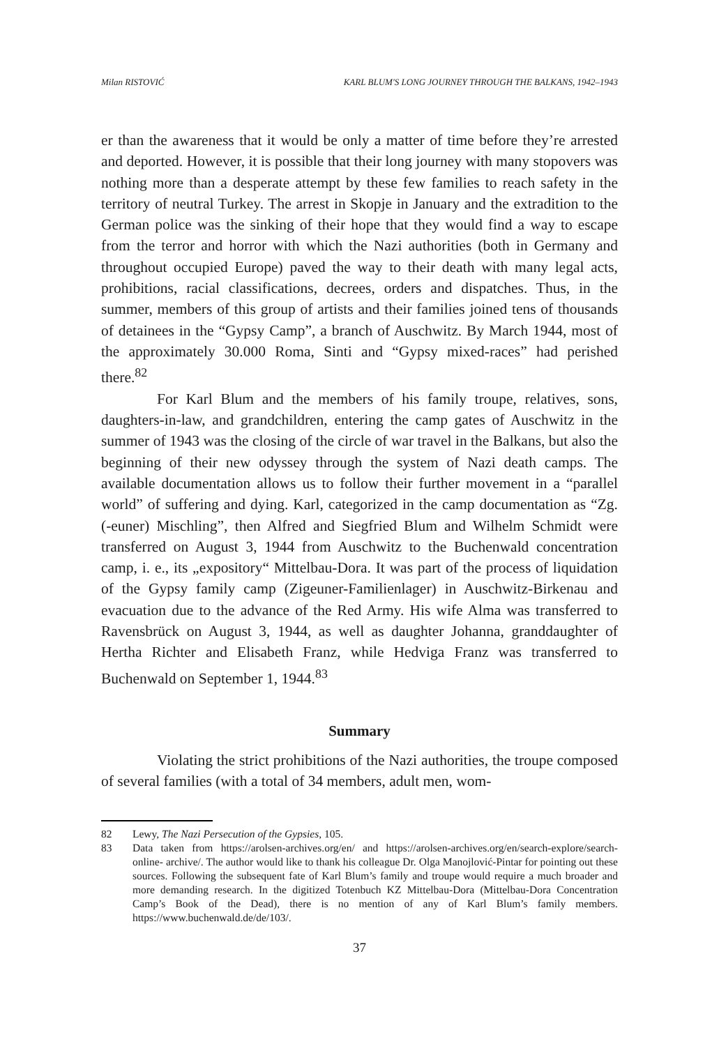Milan RISTOVIĆ KARL BLUM'S LONG JOURNEY THROUGH THE BALKANS, 1942–1943
er than the awareness that it would be only a matter of time before they’re arrested and deported. However, it is possible that their long journey with many stopovers was nothing more than a desperate attempt by these few families to reach safety in the territory of neutral Turkey. The arrest in Skopje in January and the extradition to the German police was the sinking of their hope that they would find a way to escape from the terror and horror with which the Nazi authorities (both in Germany and throughout occupied Europe) paved the way to their death with many legal acts, prohibitions, racial classifications, decrees, orders and dispatches. Thus, in the summer, members of this group of artists and their families joined tens of thousands of detainees in the “Gypsy Camp”, a branch of Auschwitz. By March 1944, most of the approximately 30.000 Roma, Sinti and “Gypsy mixed-races” had perished there.<sup>82</sup>
For Karl Blum and the members of his family troupe, relatives, sons, daughters-in-law, and grandchildren, entering the camp gates of Auschwitz in the summer of 1943 was the closing of the circle of war travel in the Balkans, but also the beginning of their new odyssey through the system of Nazi death camps. The available documentation allows us to follow their further movement in a “parallel world” of suffering and dying. Karl, categorized in the camp documentation as “Zg. (-euner) Mischling”, then Alfred and Siegfried Blum and Wilhelm Schmidt were transferred on August 3, 1944 from Auschwitz to the Buchenwald concentration camp, i. e., its „expository“ Mittelbau-Dora. It was part of the process of liquidation of the Gypsy family camp (Zigeuner-Familienlager) in Auschwitz-Birkenau and evacuation due to the advance of the Red Army. His wife Alma was transferred to Ravensbrück on August 3, 1944, as well as daughter Johanna, granddaughter of Hertha Richter and Elisabeth Franz, while Hedviga Franz was transferred to Buchenwald on September 1, 1944.<sup>83</sup>
Summary
Violating the strict prohibitions of the Nazi authorities, the troupe composed of several families (with a total of 34 members, adult men, wom-
82 Lewy, The Nazi Persecution of the Gypsies, 105.
83 Data taken from https://arolsen-archives.org/en/ and https://arolsen-archives.org/en/search-explore/search-online- archive/. The author would like to thank his colleague Dr. Olga Manojlović-Pintar for pointing out these sources. Following the subsequent fate of Karl Blum’s family and troupe would require a much broader and more demanding research. In the digitized Totenbuch KZ Mittelbau-Dora (Mittelbau-Dora Concentration Camp’s Book of the Dead), there is no mention of any of Karl Blum’s family members. https://www.buchenwald.de/de/103/.
37